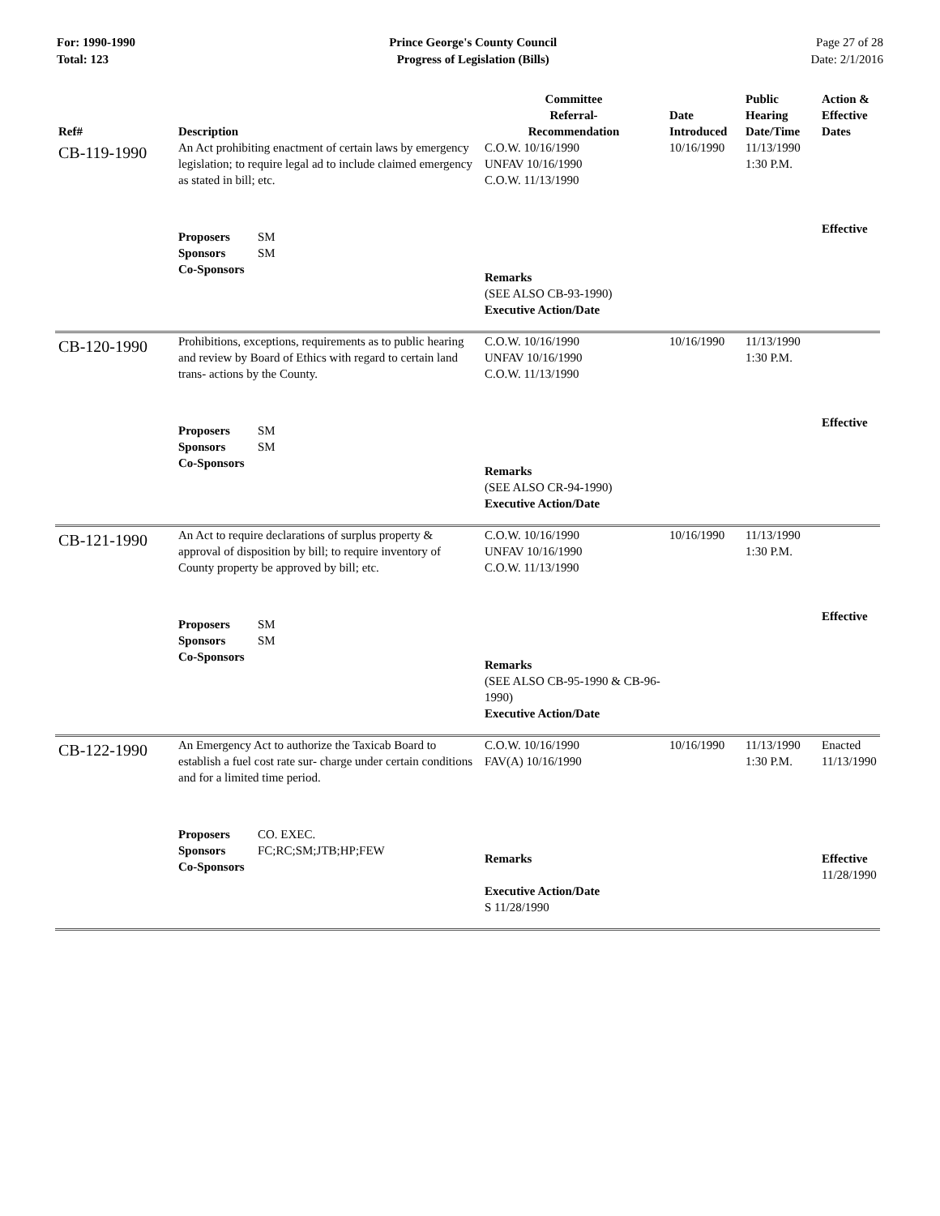For: 1990-1990
Total: 123
Prince George's County Council
Progress of Legislation (Bills)
Page 27 of 28
Date: 2/1/2016
| Ref# | Description | Committee Referral- Recommendation | Date Introduced | Public Hearing Date/Time | Action & Effective Dates |
| --- | --- | --- | --- | --- | --- |
| CB-119-1990 | An Act prohibiting enactment of certain laws by emergency legislation; to require legal ad to include claimed emergency as stated in bill; etc. | C.O.W. 10/16/1990 UNFAV 10/16/1990 C.O.W. 11/13/1990 | 10/16/1990 | 11/13/1990 1:30 P.M. | |
| | Proposers SM Sponsors SM Co-Sponsors | Remarks (SEE ALSO CB-93-1990) Executive Action/Date | | | Effective |
| CB-120-1990 | Prohibitions, exceptions, requirements as to public hearing and review by Board of Ethics with regard to certain land trans- actions by the County. | C.O.W. 10/16/1990 UNFAV 10/16/1990 C.O.W. 11/13/1990 | 10/16/1990 | 11/13/1990 1:30 P.M. | |
| | Proposers SM Sponsors SM Co-Sponsors | Remarks (SEE ALSO CR-94-1990) Executive Action/Date | | | Effective |
| CB-121-1990 | An Act to require declarations of surplus property & approval of disposition by bill; to require inventory of County property be approved by bill; etc. | C.O.W. 10/16/1990 UNFAV 10/16/1990 C.O.W. 11/13/1990 | 10/16/1990 | 11/13/1990 1:30 P.M. | |
| | Proposers SM Sponsors SM Co-Sponsors | Remarks (SEE ALSO CB-95-1990 & CB-96-1990) Executive Action/Date | | | Effective |
| CB-122-1990 | An Emergency Act to authorize the Taxicab Board to establish a fuel cost rate sur- charge under certain conditions and for a limited time period. | C.O.W. 10/16/1990 FAV(A) 10/16/1990 | 10/16/1990 | 11/13/1990 1:30 P.M. | Enacted 11/13/1990 |
| | Proposers CO. EXEC. Sponsors FC;RC;SM;JTB;HP;FEW Co-Sponsors | Remarks Executive Action/Date S 11/28/1990 | | | Effective 11/28/1990 |